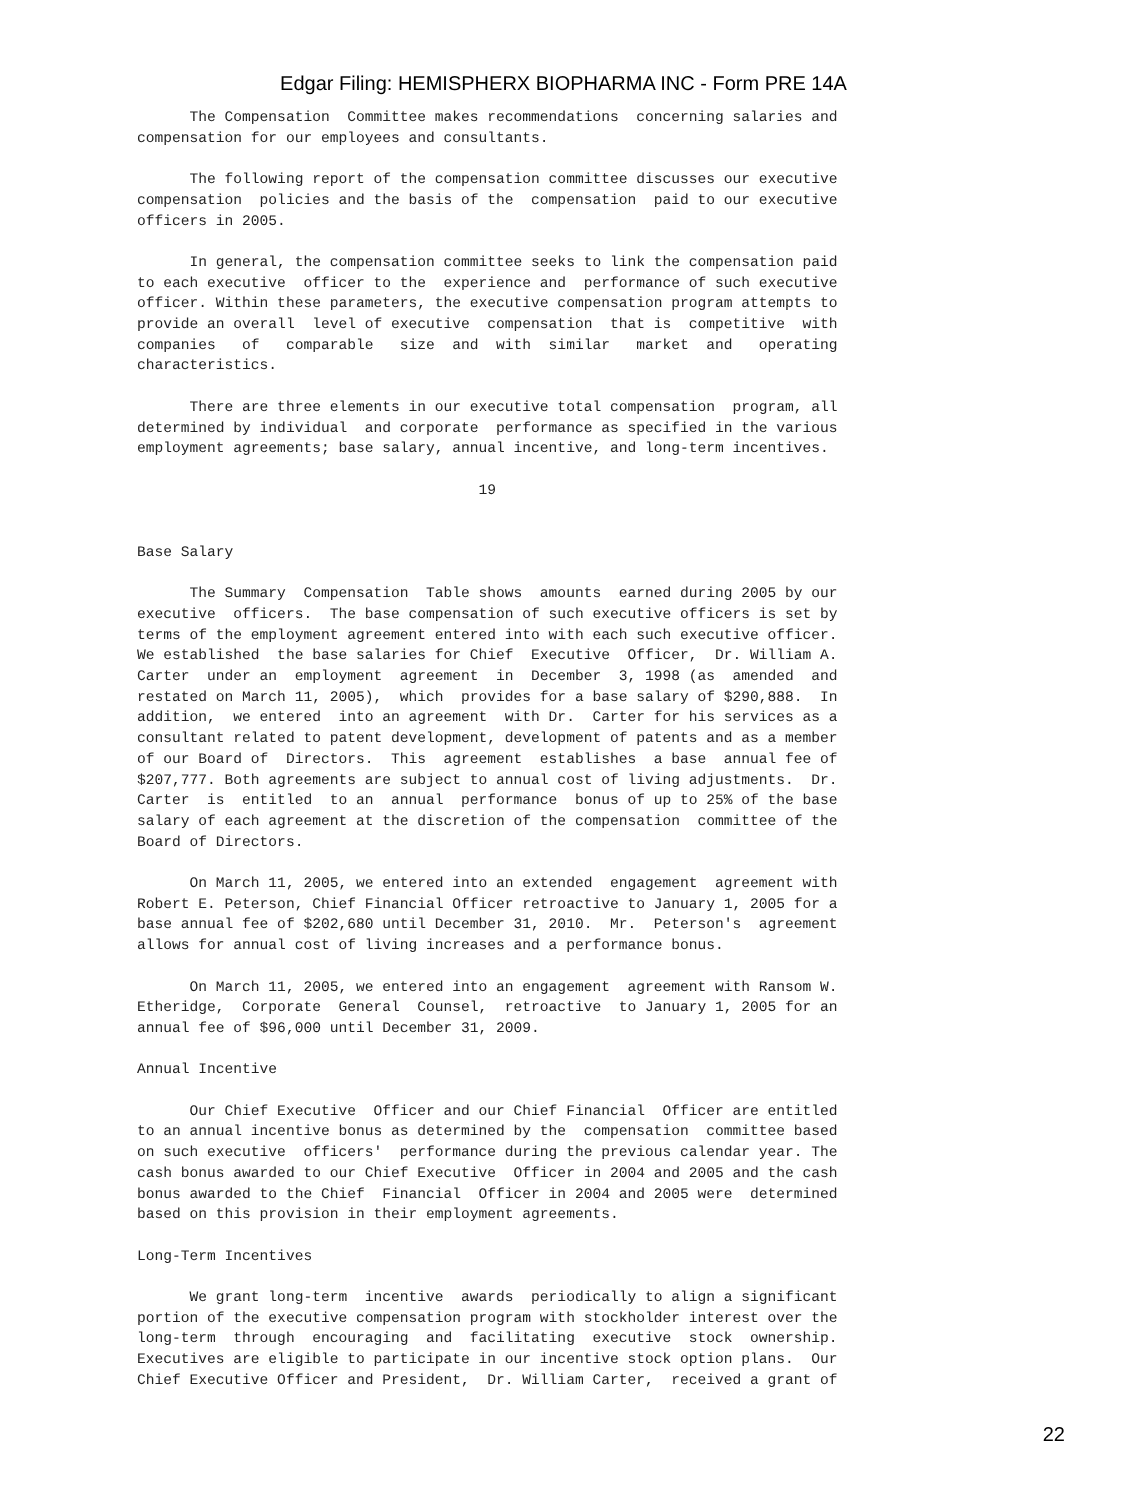Edgar Filing: HEMISPHERX BIOPHARMA INC - Form PRE 14A
      The Compensation  Committee makes recommendations  concerning salaries and
compensation for our employees and consultants.

      The following report of the compensation committee discusses our executive
compensation  policies and the basis of the  compensation  paid to our executive
officers in 2005.

      In general, the compensation committee seeks to link the compensation paid
to each executive  officer to the  experience and  performance of such executive
officer. Within these parameters, the executive compensation program attempts to
provide an overall  level of executive  compensation  that is  competitive  with
companies   of   comparable   size  and  with  similar   market  and   operating
characteristics.

      There are three elements in our executive total compensation  program, all
determined by individual  and corporate  performance as specified in the various
employment agreements; base salary, annual incentive, and long-term incentives.

                                       19


Base Salary

      The Summary  Compensation  Table shows  amounts  earned during 2005 by our
executive  officers.  The base compensation of such executive officers is set by
terms of the employment agreement entered into with each such executive officer.
We established  the base salaries for Chief  Executive  Officer,  Dr. William A.
Carter  under an  employment  agreement  in  December  3, 1998 (as  amended  and
restated on March 11, 2005),  which  provides for a base salary of $290,888.  In
addition,  we entered  into an agreement  with Dr.  Carter for his services as a
consultant related to patent development, development of patents and as a member
of our Board of  Directors.  This  agreement  establishes  a base  annual fee of
$207,777. Both agreements are subject to annual cost of living adjustments.  Dr.
Carter  is  entitled  to an  annual  performance  bonus of up to 25% of the base
salary of each agreement at the discretion of the compensation  committee of the
Board of Directors.

      On March 11, 2005, we entered into an extended  engagement  agreement with
Robert E. Peterson, Chief Financial Officer retroactive to January 1, 2005 for a
base annual fee of $202,680 until December 31, 2010.  Mr.  Peterson's  agreement
allows for annual cost of living increases and a performance bonus.

      On March 11, 2005, we entered into an engagement  agreement with Ransom W.
Etheridge,  Corporate  General  Counsel,  retroactive  to January 1, 2005 for an
annual fee of $96,000 until December 31, 2009.

Annual Incentive

      Our Chief Executive  Officer and our Chief Financial  Officer are entitled
to an annual incentive bonus as determined by the  compensation  committee based
on such executive  officers'  performance during the previous calendar year. The
cash bonus awarded to our Chief Executive  Officer in 2004 and 2005 and the cash
bonus awarded to the Chief  Financial  Officer in 2004 and 2005 were  determined
based on this provision in their employment agreements.

Long-Term Incentives

      We grant long-term  incentive  awards  periodically to align a significant
portion of the executive compensation program with stockholder interest over the
long-term  through  encouraging  and  facilitating  executive  stock  ownership.
Executives are eligible to participate in our incentive stock option plans.  Our
Chief Executive Officer and President,  Dr. William Carter,  received a grant of
22